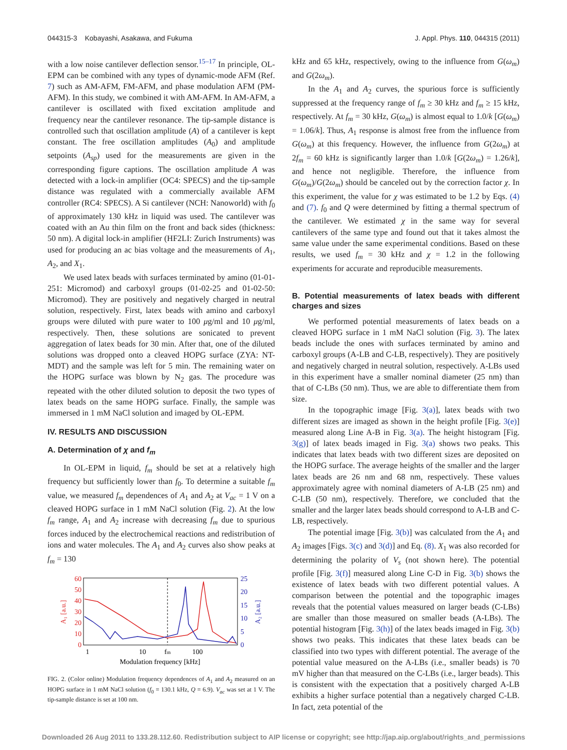044315-3 Kobayashi, Asakawa, and Fukuma J. Appl. Phys. 110, 044315 (2011)
with a low noise cantilever deflection sensor.<sup>15–17</sup> In principle, OL-EPM can be combined with any types of dynamic-mode AFM (Ref. 7) such as AM-AFM, FM-AFM, and phase modulation AFM (PM-AFM). In this study, we combined it with AM-AFM. In AM-AFM, a cantilever is oscillated with fixed excitation amplitude and frequency near the cantilever resonance. The tip-sample distance is controlled such that oscillation amplitude (A) of a cantilever is kept constant. The free oscillation amplitudes (A<sub>0</sub>) and amplitude setpoints (A<sub>sp</sub>) used for the measurements are given in the corresponding figure captions. The oscillation amplitude A was detected with a lock-in amplifier (OC4: SPECS) and the tip-sample distance was regulated with a commercially available AFM controller (RC4: SPECS). A Si cantilever (NCH: Nanoworld) with f<sub>0</sub> of approximately 130 kHz in liquid was used. The cantilever was coated with an Au thin film on the front and back sides (thickness: 50 nm). A digital lock-in amplifier (HF2LI: Zurich Instruments) was used for producing an ac bias voltage and the measurements of A<sub>1</sub>, A<sub>2</sub>, and X<sub>1</sub>.
We used latex beads with surfaces terminated by amino (01-01-251: Micromod) and carboxyl groups (01-02-25 and 01-02-50: Micromod). They are positively and negatively charged in neutral solution, respectively. First, latex beads with amino and carboxyl groups were diluted with pure water to 100 μg/ml and 10 μg/ml, respectively. Then, these solutions are sonicated to prevent aggregation of latex beads for 30 min. After that, one of the diluted solutions was dropped onto a cleaved HOPG surface (ZYA: NT-MDT) and the sample was left for 5 min. The remaining water on the HOPG surface was blown by N<sub>2</sub> gas. The procedure was repeated with the other diluted solution to deposit the two types of latex beads on the same HOPG surface. Finally, the sample was immersed in 1 mM NaCl solution and imaged by OL-EPM.
IV. RESULTS AND DISCUSSION
A. Determination of χ and f<sub>m</sub>
In OL-EPM in liquid, f<sub>m</sub> should be set at a relatively high frequency but sufficiently lower than f<sub>0</sub>. To determine a suitable f<sub>m</sub> value, we measured f<sub>m</sub> dependences of A<sub>1</sub> and A<sub>2</sub> at V<sub>ac</sub> = 1 V on a cleaved HOPG surface in 1 mM NaCl solution (Fig. 2). At the low f<sub>m</sub> range, A<sub>1</sub> and A<sub>2</sub> increase with decreasing f<sub>m</sub> due to spurious forces induced by the electrochemical reactions and redistribution of ions and water molecules. The A<sub>1</sub> and A<sub>2</sub> curves also show peaks at f<sub>m</sub> = 130
60
50
40
30
20
10
0
25
20
15
10
5
0
A₁ [a.u.]
A₂ [a.u.]
1
10
fm
100
Modulation frequency [kHz]
FIG. 2. (Color online) Modulation frequency dependences of A<sub>1</sub> and A<sub>2</sub> measured on an HOPG surface in 1 mM NaCl solution (f<sub>0</sub> = 130.1 kHz, Q = 6.9). V<sub>ac</sub> was set at 1 V. The tip-sample distance is set at 100 nm.
kHz and 65 kHz, respectively, owing to the influence from G(ω<sub>m</sub>) and G(2ω<sub>m</sub>).
In the A<sub>1</sub> and A<sub>2</sub> curves, the spurious force is sufficiently suppressed at the frequency range of f<sub>m</sub> ≥ 30 kHz and f<sub>m</sub> ≥ 15 kHz, respectively. At f<sub>m</sub> = 30 kHz, G(ω<sub>m</sub>) is almost equal to 1.0/k [G(ω<sub>m</sub>) = 1.06/k]. Thus, A<sub>1</sub> response is almost free from the influence from G(ω<sub>m</sub>) at this frequency. However, the influence from G(2ω<sub>m</sub>) at 2f<sub>m</sub> = 60 kHz is significantly larger than 1.0/k [G(2ω<sub>m</sub>) = 1.26/k], and hence not negligible. Therefore, the influence from G(ω<sub>m</sub>)/G(2ω<sub>m</sub>) should be canceled out by the correction factor χ. In this experiment, the value for χ was estimated to be 1.2 by Eqs. (4) and (7). f<sub>0</sub> and Q were determined by fitting a thermal spectrum of the cantilever. We estimated χ in the same way for several cantilevers of the same type and found out that it takes almost the same value under the same experimental conditions. Based on these results, we used f<sub>m</sub> = 30 kHz and χ = 1.2 in the following experiments for accurate and reproducible measurements.
B. Potential measurements of latex beads with different charges and sizes
We performed potential measurements of latex beads on a cleaved HOPG surface in 1 mM NaCl solution (Fig. 3). The latex beads include the ones with surfaces terminated by amino and carboxyl groups (A-LB and C-LB, respectively). They are positively and negatively charged in neutral solution, respectively. A-LBs used in this experiment have a smaller nominal diameter (25 nm) than that of C-LBs (50 nm). Thus, we are able to differentiate them from size.
In the topographic image [Fig. 3(a)], latex beads with two different sizes are imaged as shown in the height profile [Fig. 3(e)] measured along Line A-B in Fig. 3(a). The height histogram [Fig. 3(g)] of latex beads imaged in Fig. 3(a) shows two peaks. This indicates that latex beads with two different sizes are deposited on the HOPG surface. The average heights of the smaller and the larger latex beads are 26 nm and 68 nm, respectively. These values approximately agree with nominal diameters of A-LB (25 nm) and C-LB (50 nm), respectively. Therefore, we concluded that the smaller and the larger latex beads should correspond to A-LB and C-LB, respectively.
The potential image [Fig. 3(b)] was calculated from the A<sub>1</sub> and A<sub>2</sub> images [Figs. 3(c) and 3(d)] and Eq. (8). X<sub>1</sub> was also recorded for determining the polarity of V<sub>s</sub> (not shown here). The potential profile [Fig. 3(f)] measured along Line C-D in Fig. 3(b) shows the existence of latex beads with two different potential values. A comparison between the potential and the topographic images reveals that the potential values measured on larger beads (C-LBs) are smaller than those measured on smaller beads (A-LBs). The potential histogram [Fig. 3(h)] of the latex beads imaged in Fig. 3(b) shows two peaks. This indicates that these latex beads can be classified into two types with different potential. The average of the potential value measured on the A-LBs (i.e., smaller beads) is 70 mV higher than that measured on the C-LBs (i.e., larger beads). This is consistent with the expectation that a positively charged A-LB exhibits a higher surface potential than a negatively charged C-LB. In fact, zeta potential of the
Downloaded 26 Aug 2011 to 133.28.112.60. Redistribution subject to AIP license or copyright; see http://jap.aip.org/about/rights_and_permissions